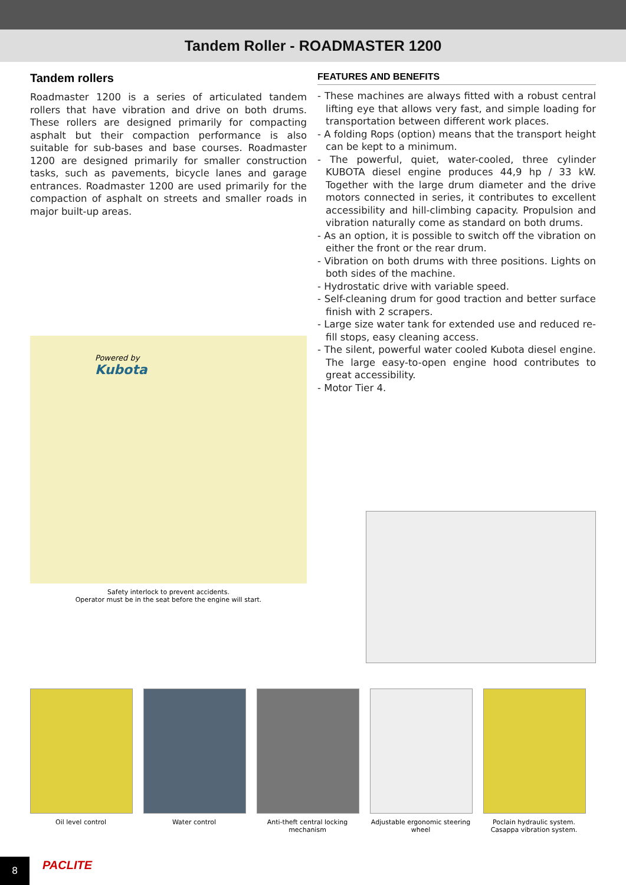Tandem Roller - ROADMASTER 1200
Tandem rollers
Roadmaster 1200 is a series of articulated tandem rollers that have vibration and drive on both drums. These rollers are designed primarily for compacting asphalt but their compaction performance is also suitable for sub-bases and base courses. Roadmaster 1200 are designed primarily for smaller construction tasks, such as pavements, bicycle lanes and garage entrances. Roadmaster 1200 are used primarily for the compaction of asphalt on streets and smaller roads in major built-up areas.
Powered by
Kubota
Safety interlock to prevent accidents.
Operator must be in the seat before the engine will start.
FEATURES AND BENEFITS
- These machines are always fitted with a robust central lifting eye that allows very fast, and simple loading for transportation between different work places.
- A folding Rops (option) means that the transport height can be kept to a minimum.
- The powerful, quiet, water-cooled, three cylinder KUBOTA diesel engine produces 44,9 hp / 33 kW. Together with the large drum diameter and the drive motors connected in series, it contributes to excellent accessibility and hill-climbing capacity. Propulsion and vibration naturally come as standard on both drums.
- As an option, it is possible to switch off the vibration on either the front or the rear drum.
- Vibration on both drums with three positions. Lights on both sides of the machine.
- Hydrostatic drive with variable speed.
- Self-cleaning drum for good traction and better surface finish with 2 scrapers.
- Large size water tank for extended use and reduced re-fill stops, easy cleaning access.
- The silent, powerful water cooled Kubota diesel engine. The large easy-to-open engine hood contributes to great accessibility.
- Motor Tier 4.
Oil level control Water control Anti-theft central locking mechanism
Adjustable ergonomic steering wheel
Poclain hydraulic system.
Casappa vibration system.
8
PACLITE